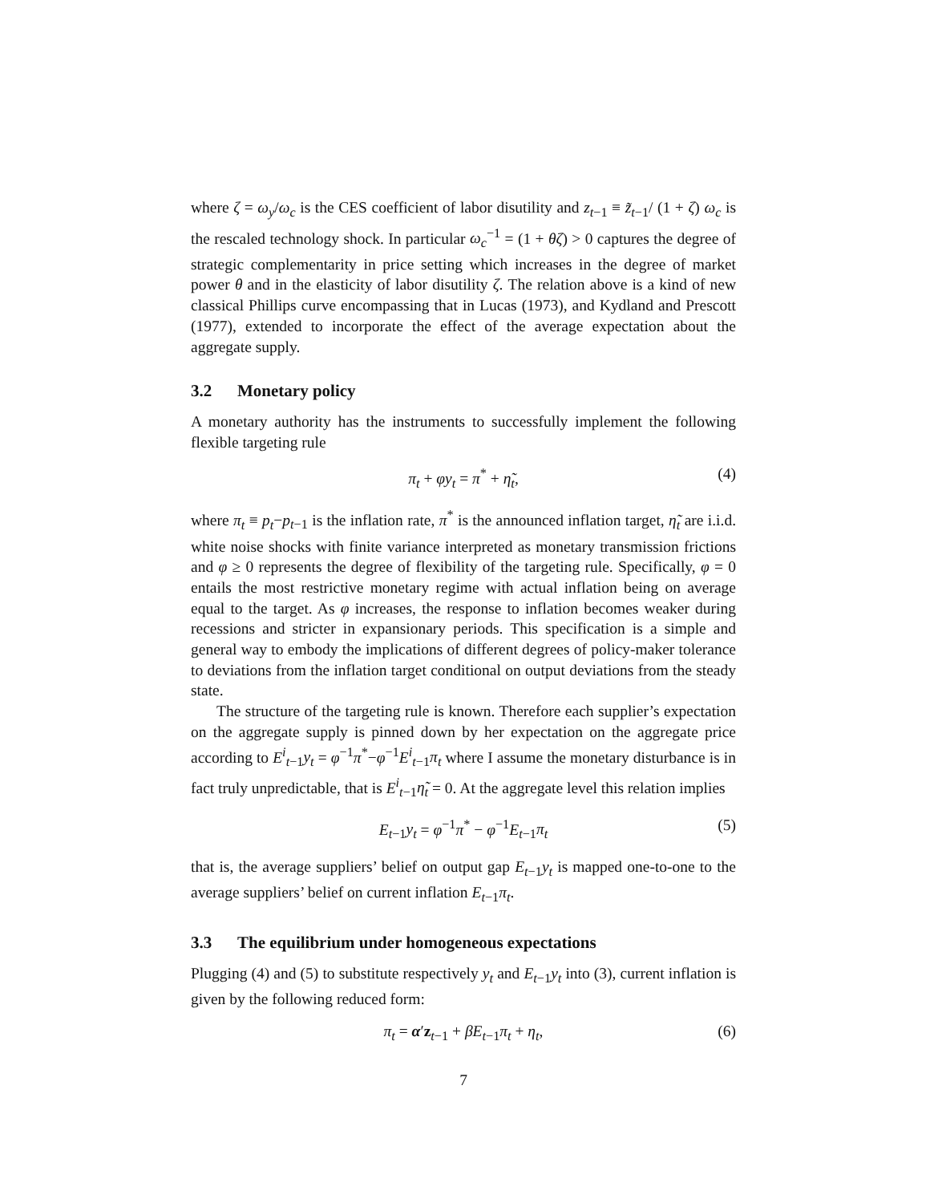where ζ = ω<sub>y</sub>/ω<sub>c</sub> is the CES coefficient of labor disutility and z<sub>t−1</sub> ≡ z̃<sub>t−1</sub>/ (1 + ζ) ω<sub>c</sub> is the rescaled technology shock. In particular ω<sub>c</sub><sup>−1</sup> = (1 + θζ) > 0 captures the degree of strategic complementarity in price setting which increases in the degree of market power θ and in the elasticity of labor disutility ζ. The relation above is a kind of new classical Phillips curve encompassing that in Lucas (1973), and Kydland and Prescott (1977), extended to incorporate the effect of the average expectation about the aggregate supply.
3.2 Monetary policy
A monetary authority has the instruments to successfully implement the following flexible targeting rule
π<sub>t</sub> + φy<sub>t</sub> = π<sup>*</sup> + η̃<sub>t</sub>, (4)
where π<sub>t</sub> ≡ p<sub>t</sub>−p<sub>t−1</sub> is the inflation rate, π<sup>*</sup> is the announced inflation target, η̃<sub>t</sub> are i.i.d. white noise shocks with finite variance interpreted as monetary transmission frictions and φ ≥ 0 represents the degree of flexibility of the targeting rule. Specifically, φ = 0 entails the most restrictive monetary regime with actual inflation being on average equal to the target. As φ increases, the response to inflation becomes weaker during recessions and stricter in expansionary periods. This specification is a simple and general way to embody the implications of different degrees of policy-maker tolerance to deviations from the inflation target conditional on output deviations from the steady state.
The structure of the targeting rule is known. Therefore each supplier’s expectation on the aggregate supply is pinned down by her expectation on the aggregate price according to E<sup>i</sup><sub>t−1</sub>y<sub>t</sub> = φ<sup>−1</sup>π<sup>*</sup>−φ<sup>−1</sup>E<sup>i</sup><sub>t−1</sub>π<sub>t</sub> where I assume the monetary disturbance is in fact truly unpredictable, that is E<sup>i</sup><sub>t−1</sub>η̃<sub>t</sub> = 0. At the aggregate level this relation implies
E<sub>t−1</sub>y<sub>t</sub> = φ<sup>−1</sup>π<sup>*</sup> − φ<sup>−1</sup>E<sub>t−1</sub>π<sub>t</sub> (5)
that is, the average suppliers’ belief on output gap E<sub>t−1</sub>y<sub>t</sub> is mapped one-to-one to the average suppliers’ belief on current inflation E<sub>t−1</sub>π<sub>t</sub>.
3.3 The equilibrium under homogeneous expectations
Plugging (4) and (5) to substitute respectively y<sub>t</sub> and E<sub>t−1</sub>y<sub>t</sub> into (3), current inflation is given by the following reduced form:
π<sub>t</sub> = α′z<sub>t−1</sub> + βE<sub>t−1</sub>π<sub>t</sub> + η<sub>t</sub>, (6)
7